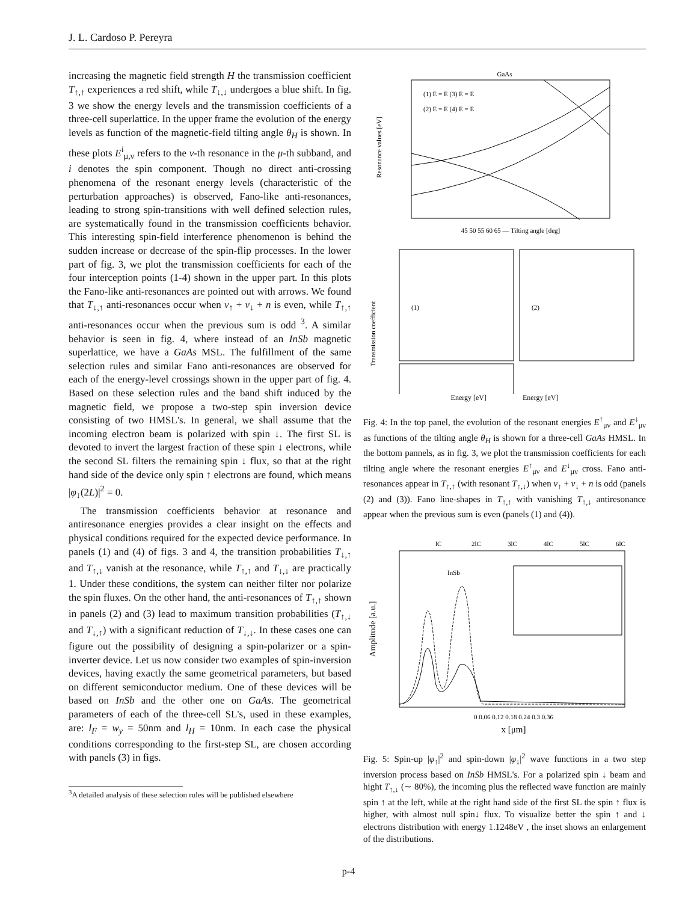J. L. Cardoso P. Pereyra
increasing the magnetic field strength H the transmission coefficient T<sub>↑,↑</sub> experiences a red shift, while T<sub>↓,↓</sub> undergoes a blue shift. In fig. 3 we show the energy levels and the transmission coefficients of a three-cell superlattice. In the upper frame the evolution of the energy levels as function of the magnetic-field tilting angle θ<sub>H</sub> is shown. In these plots E<sup>i</sup><sub>μ,ν</sub> refers to the ν-th resonance in the μ-th subband, and i denotes the spin component. Though no direct anti-crossing phenomena of the resonant energy levels (characteristic of the perturbation approaches) is observed, Fano-like anti-resonances, leading to strong spin-transitions with well defined selection rules, are systematically found in the transmission coefficients behavior. This interesting spin-field interference phenomenon is behind the sudden increase or decrease of the spin-flip processes. In the lower part of fig. 3, we plot the transmission coefficients for each of the four interception points (1-4) shown in the upper part. In this plots the Fano-like anti-resonances are pointed out with arrows. We found that T<sub>↓,↑</sub> anti-resonances occur when ν<sub>↑</sub> + ν<sub>↓</sub> + n is even, while T<sub>↑,↑</sub> anti-resonances occur when the previous sum is odd <sup>3</sup>. A similar behavior is seen in fig. 4, where instead of an InSb magnetic superlattice, we have a GaAs MSL. The fulfillment of the same selection rules and similar Fano anti-resonances are observed for each of the energy-level crossings shown in the upper part of fig. 4. Based on these selection rules and the band shift induced by the magnetic field, we propose a two-step spin inversion device consisting of two HMSL's. In general, we shall assume that the incoming electron beam is polarized with spin ↓. The first SL is devoted to invert the largest fraction of these spin ↓ electrons, while the second SL filters the remaining spin ↓ flux, so that at the right hand side of the device only spin ↑ electrons are found, which means |φ<sub>↓</sub>(2L)|<sup>2</sup> = 0.
The transmission coefficients behavior at resonance and antiresonance energies provides a clear insight on the effects and physical conditions required for the expected device performance. In panels (1) and (4) of figs. 3 and 4, the transition probabilities T<sub>↓,↑</sub> and T<sub>↑,↓</sub> vanish at the resonance, while T<sub>↑,↑</sub> and T<sub>↓,↓</sub> are practically 1. Under these conditions, the system can neither filter nor polarize the spin fluxes. On the other hand, the anti-resonances of T<sub>↑,↑</sub> shown in panels (2) and (3) lead to maximum transition probabilities (T<sub>↑,↓</sub> and T<sub>↓,↑</sub>) with a significant reduction of T<sub>↓,↓</sub>. In these cases one can figure out the possibility of designing a spin-polarizer or a spin-inverter device. Let us now consider two examples of spin-inversion devices, having exactly the same geometrical parameters, but based on different semiconductor medium. One of these devices will be based on InSb and the other one on GaAs. The geometrical parameters of each of the three-cell SL's, used in these examples, are: l<sub>F</sub> = w<sub>y</sub> = 50nm and l<sub>H</sub> = 10nm. In each case the physical conditions corresponding to the first-step SL, are chosen according with panels (3) in figs.
<sup>3</sup> A detailed analysis of these selection rules will be published elsewhere
GaAs
(1) E = E (3) E = E
(2) E = E (4) E = E
45 50 55 60 65 — Tilting angle [deg]
Resonance values [eV]
(1)
(2)
Transmission coefficient
Energy [eV] Energy [eV]
Fig. 4: In the top panel, the evolution of the resonant energies E<sup>↑</sup><sub>μν</sub> and E<sup>↓</sup><sub>μν</sub> as functions of the tilting angle θ<sub>H</sub> is shown for a three-cell GaAs HMSL. In the bottom pannels, as in fig. 3, we plot the transmission coefficients for each tilting angle where the resonant energies E<sup>↑</sup><sub>μν</sub> and E<sup>↓</sup><sub>μν</sub> cross. Fano anti-resonances appear in T<sub>↑,↑</sub> (with resonant T<sub>↑,↓</sub>) when ν<sub>↑</sub> + ν<sub>↓</sub> + n is odd (panels (2) and (3)). Fano line-shapes in T<sub>↑,↑</sub> with vanishing T<sub>↑,↓</sub> antiresonance appear when the previous sum is even (panels (1) and (4)).
lC
2lC
3lC
4lC
5lC
6lC
InSb
Amplitude [a.u.]
0 0.06 0.12 0.18 0.24 0.3 0.36
x [μm]
Fig. 5: Spin-up |φ<sub>↑</sub>|<sup>2</sup> and spin-down |φ<sub>↓</sub>|<sup>2</sup> wave functions in a two step inversion process based on InSb HMSL's. For a polarized spin ↓ beam and hight T<sub>↑,↓</sub> (∼ 80%), the incoming plus the reflected wave function are mainly spin ↑ at the left, while at the right hand side of the first SL the spin ↑ flux is higher, with almost null spin↓ flux. To visualize better the spin ↑ and ↓ electrons distribution with energy 1.1248eV , the inset shows an enlargement of the distributions.
p-4